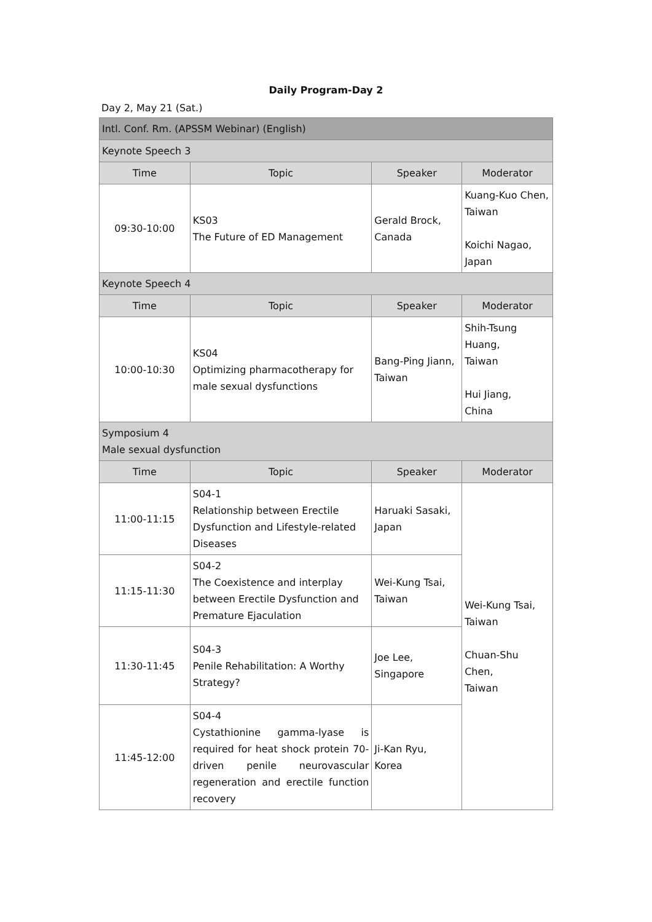Daily Program-Day 2
Day 2, May 21 (Sat.)
| Intl. Conf. Rm. (APSSM Webinar) (English) | | | |
| Keynote Speech 3 | | | |
| Time | Topic | Speaker | Moderator |
| 09:30-10:00 | KS03 The Future of ED Management | Gerald Brock, Canada | Kuang-Kuo Chen, Taiwan Koichi Nagao, Japan |
| Keynote Speech 4 | | | |
| Time | Topic | Speaker | Moderator |
| 10:00-10:30 | KS04 Optimizing pharmacotherapy for male sexual dysfunctions | Bang-Ping Jiann, Taiwan | Shih-Tsung Huang, Taiwan Hui Jiang, China |
| Symposium 4 Male sexual dysfunction | | | |
| Time | Topic | Speaker | Moderator |
| 11:00-11:15 | S04-1 Relationship between Erectile Dysfunction and Lifestyle-related Diseases | Haruaki Sasaki, Japan | Wei-Kung Tsai, Taiwan Chuan-Shu Chen, Taiwan |
| 11:15-11:30 | S04-2 The Coexistence and interplay between Erectile Dysfunction and Premature Ejaculation | Wei-Kung Tsai, Taiwan | |
| 11:30-11:45 | S04-3 Penile Rehabilitation: A Worthy Strategy? | Joe Lee, Singapore | |
| 11:45-12:00 | S04-4 Cystathionine gamma-lyase is required for heat shock protein 70-driven penile neurovascular regeneration and erectile function recovery | Ji-Kan Ryu, Korea | |